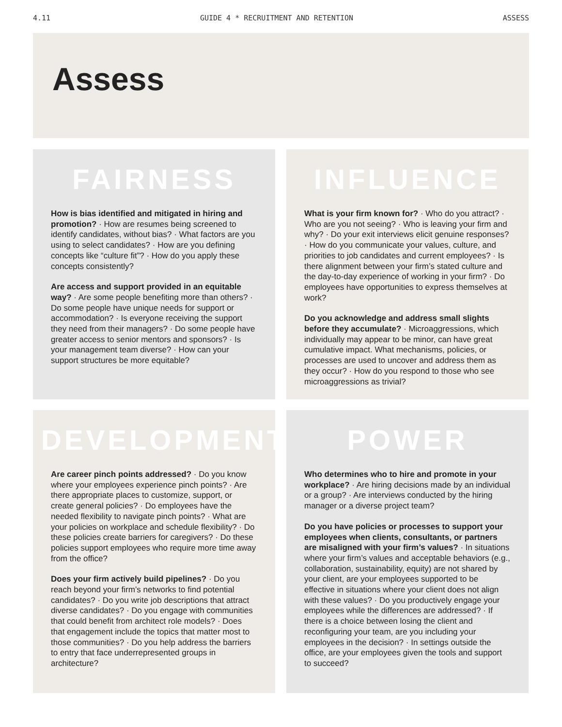4.11 GUIDE 4 * RECRUITMENT AND RETENTION ASSESS
Assess
FAIRNESS
How is bias identified and mitigated in hiring and promotion? · How are resumes being screened to identify candidates, without bias? · What factors are you using to select candidates? · How are you defining concepts like “culture fit”? · How do you apply these concepts consistently?
Are access and support provided in an equitable way? · Are some people benefiting more than others? · Do some people have unique needs for support or accommodation? · Is everyone receiving the support they need from their managers? · Do some people have greater access to senior mentors and sponsors? · Is your management team diverse? · How can your support structures be more equitable?
INFLUENCE
What is your firm known for? · Who do you attract? · Who are you not seeing? · Who is leaving your firm and why? · Do your exit interviews elicit genuine responses? · How do you communicate your values, culture, and priorities to job candidates and current employees? · Is there alignment between your firm’s stated culture and the day-to-day experience of working in your firm? · Do employees have opportunities to express themselves at work?
Do you acknowledge and address small slights before they accumulate? · Microaggressions, which individually may appear to be minor, can have great cumulative impact. What mechanisms, policies, or processes are used to uncover and address them as they occur? · How do you respond to those who see microaggressions as trivial?
DEVELOPMENT
Are career pinch points addressed? · Do you know where your employees experience pinch points? · Are there appropriate places to customize, support, or create general policies? · Do employees have the needed flexibility to navigate pinch points? · What are your policies on workplace and schedule flexibility? · Do these policies create barriers for caregivers? · Do these policies support employees who require more time away from the office?
Does your firm actively build pipelines? · Do you reach beyond your firm’s networks to find potential candidates? · Do you write job descriptions that attract diverse candidates? · Do you engage with communities that could benefit from architect role models? · Does that engagement include the topics that matter most to those communities? · Do you help address the barriers to entry that face underrepresented groups in architecture?
POWER
Who determines who to hire and promote in your workplace? · Are hiring decisions made by an individual or a group? · Are interviews conducted by the hiring manager or a diverse project team?
Do you have policies or processes to support your employees when clients, consultants, or partners are misaligned with your firm’s values? · In situations where your firm’s values and acceptable behaviors (e.g., collaboration, sustainability, equity) are not shared by your client, are your employees supported to be effective in situations where your client does not align with these values? · Do you productively engage your employees while the differences are addressed? · If there is a choice between losing the client and reconfiguring your team, are you including your employees in the decision? · In settings outside the office, are your employees given the tools and support to succeed?